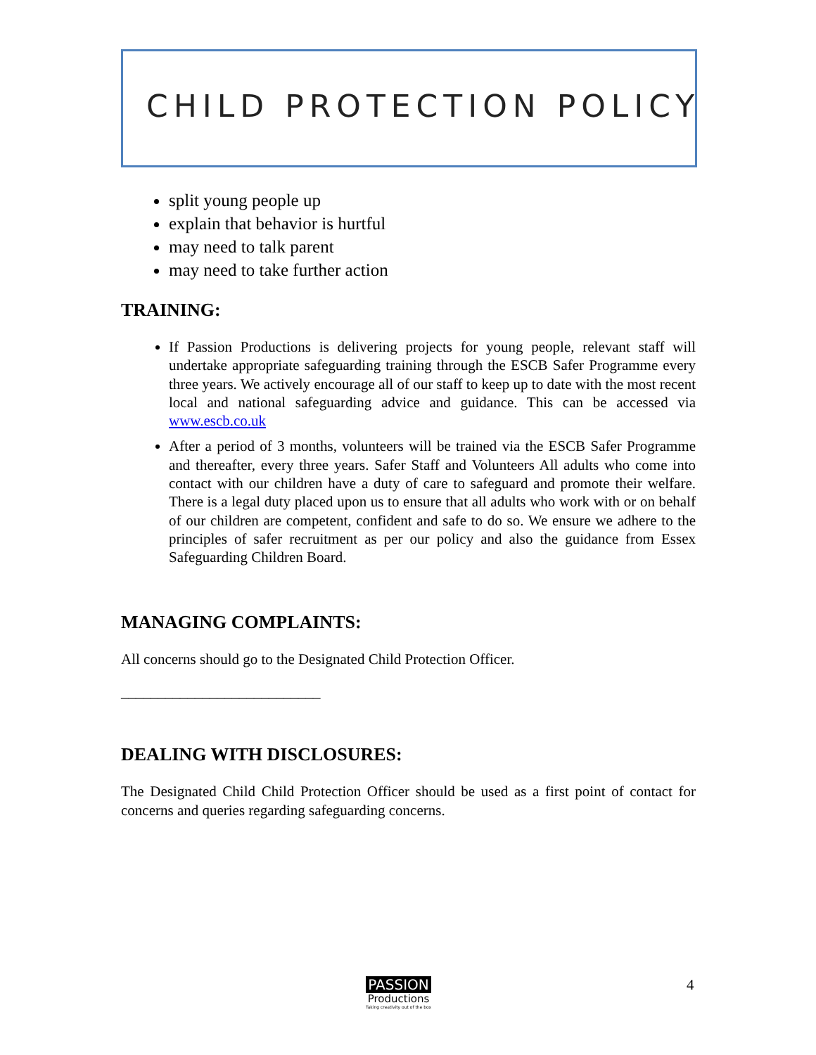CHILD PROTECTION POLICY
split young people up
explain that behavior is hurtful
may need to talk parent
may need to take further action
TRAINING:
If Passion Productions is delivering projects for young people, relevant staff will undertake appropriate safeguarding training through the ESCB Safer Programme every three years. We actively encourage all of our staff to keep up to date with the most recent local and national safeguarding advice and guidance. This can be accessed via www.escb.co.uk
After a period of 3 months, volunteers will be trained via the ESCB Safer Programme and thereafter, every three years. Safer Staff and Volunteers All adults who come into contact with our children have a duty of care to safeguard and promote their welfare. There is a legal duty placed upon us to ensure that all adults who work with or on behalf of our children are competent, confident and safe to do so. We ensure we adhere to the principles of safer recruitment as per our policy and also the guidance from Essex Safeguarding Children Board.
MANAGING COMPLAINTS:
All concerns should go to the Designated Child Protection Officer.
___________________________
DEALING WITH DISCLOSURES:
The Designated Child Child Protection Officer should be used as a first point of contact for concerns and queries regarding safeguarding concerns.
PASSION
Productions
Taking creativity out of the box
4